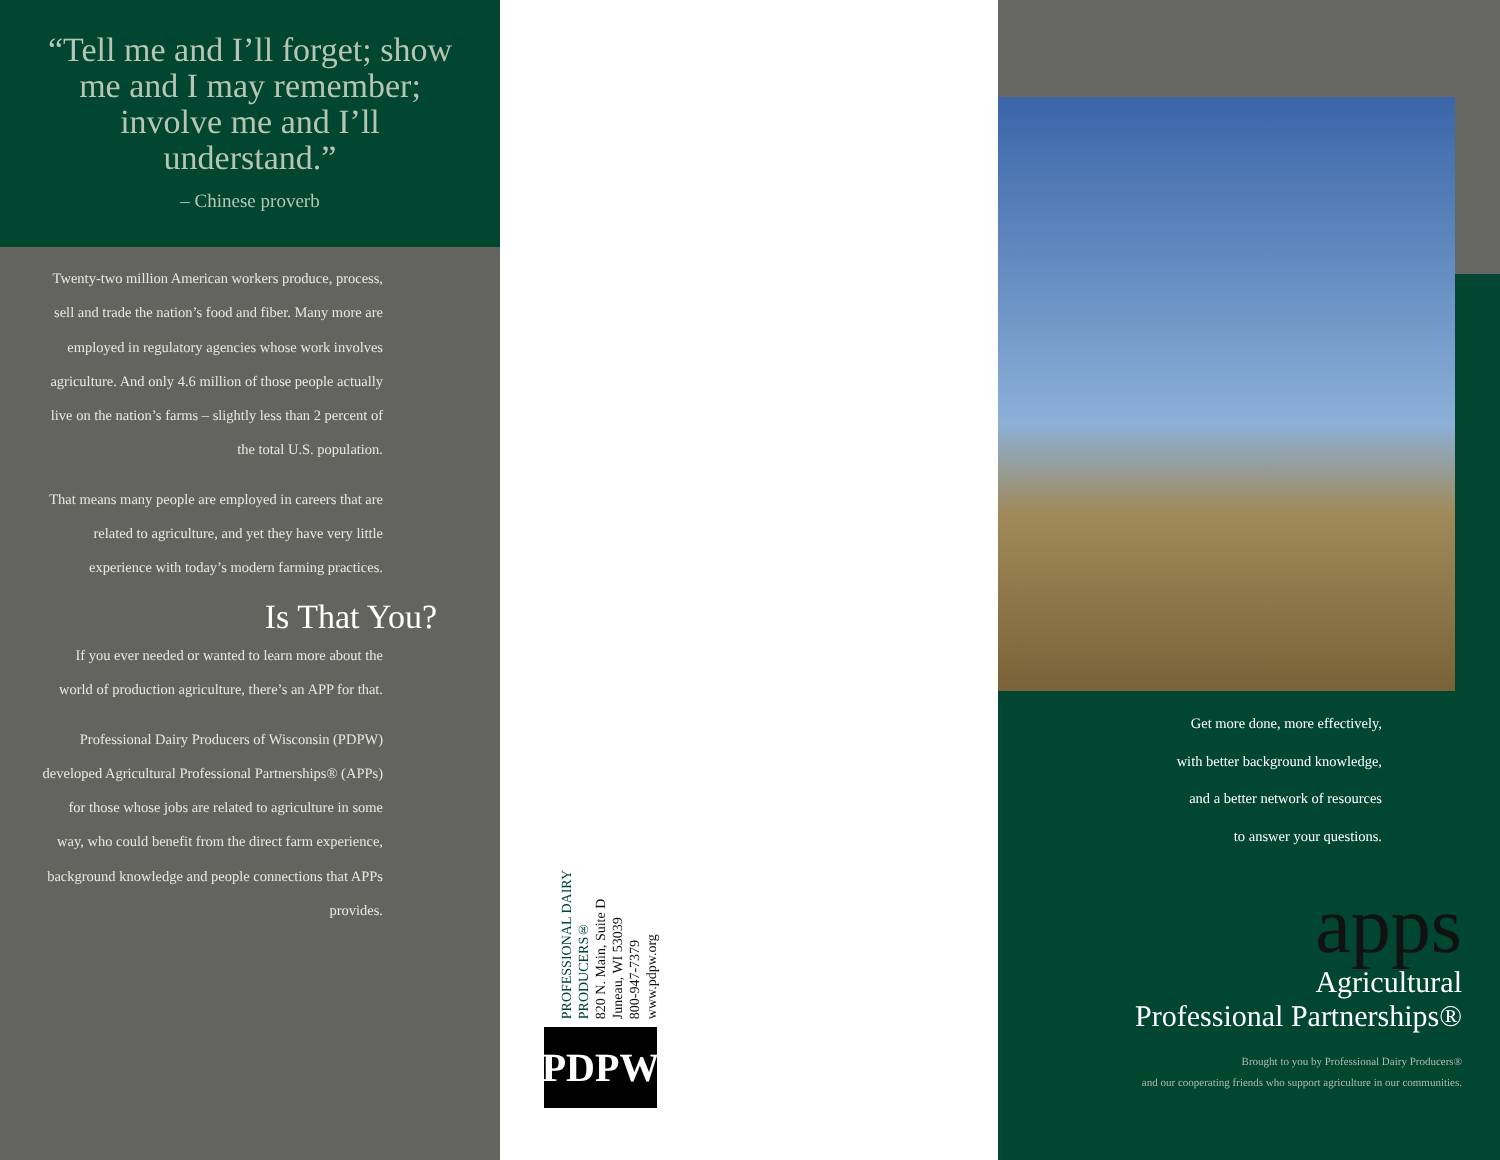“Tell me and I’ll forget; show me and I may remember; involve me and I’ll understand.”
– Chinese proverb
Twenty-two million American workers produce, process, sell and trade the nation’s food and fiber. Many more are employed in regulatory agencies whose work involves agriculture. And only 4.6 million of those people actually live on the nation’s farms – slightly less than 2 percent of the total U.S. population.
That means many people are employed in careers that are related to agriculture, and yet they have very little experience with today’s modern farming practices.
Is That You?
If you ever needed or wanted to learn more about the world of production agriculture, there’s an APP for that.
Professional Dairy Producers of Wisconsin (PDPW) developed Agricultural Professional Partnerships® (APPs) for those whose jobs are related to agriculture in some way, who could benefit from the direct farm experience, background knowledge and people connections that APPs provides.
PROFESSIONAL DAIRY
PRODUCERS®
820 N. Main, Suite D
Juneau, WI 53039
800-947-7379
www.pdpw.org
PDPW
Get more done, more effectively,
with better background knowledge,
and a better network of resources
to answer your questions.
apps
Agricultural
Professional Partnerships®
Brought to you by Professional Dairy Producers®
and our cooperating friends who support agriculture in our communities.